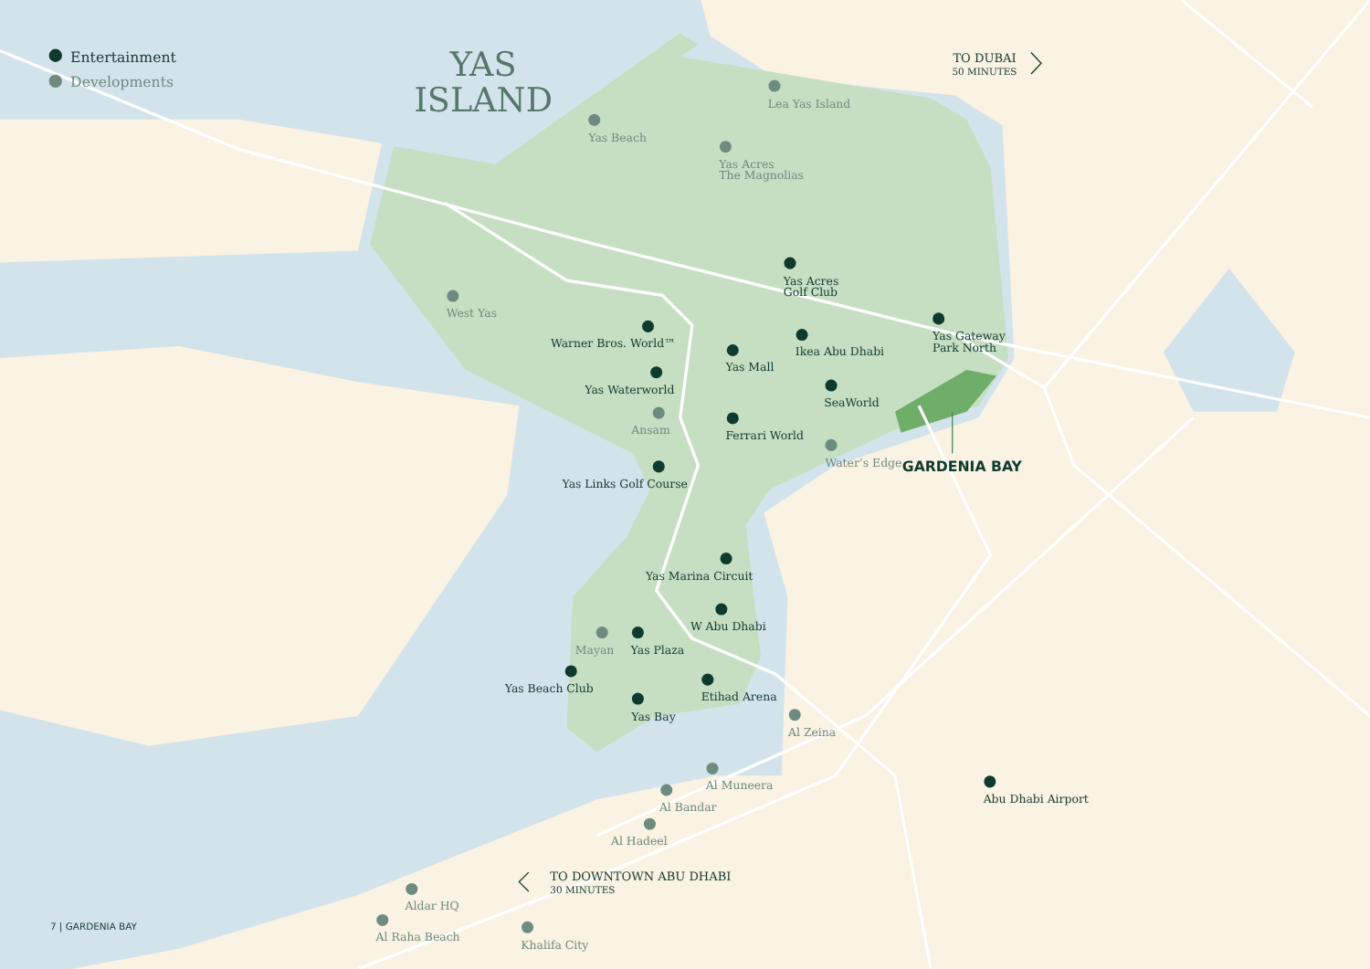Entertainment
Developments
YAS
ISLAND
TO DUBAI
50 MINUTES
Lea Yas Island
Yas Beach
Yas Acres
The Magnolias
Yas Acres
Golf Club
West Yas
Yas Gateway
Park North
Warner Bros. World™
Ikea Abu Dhabi
Yas Mall
Yas Waterworld
SeaWorld
Ansam
Ferrari World
Water’s Edge
GARDENIA BAY
Yas Links Golf Course
Yas Marina Circuit
W Abu Dhabi
Mayan
Yas Plaza
Yas Beach Club
Etihad Arena
Yas Bay
Al Zeina
Al Muneera
Abu Dhabi Airport
Al Bandar
Al Hadeel
TO DOWNTOWN ABU DHABI
30 MINUTES
Aldar HQ
7 | GARDENIA BAY
Al Raha Beach
Khalifa City